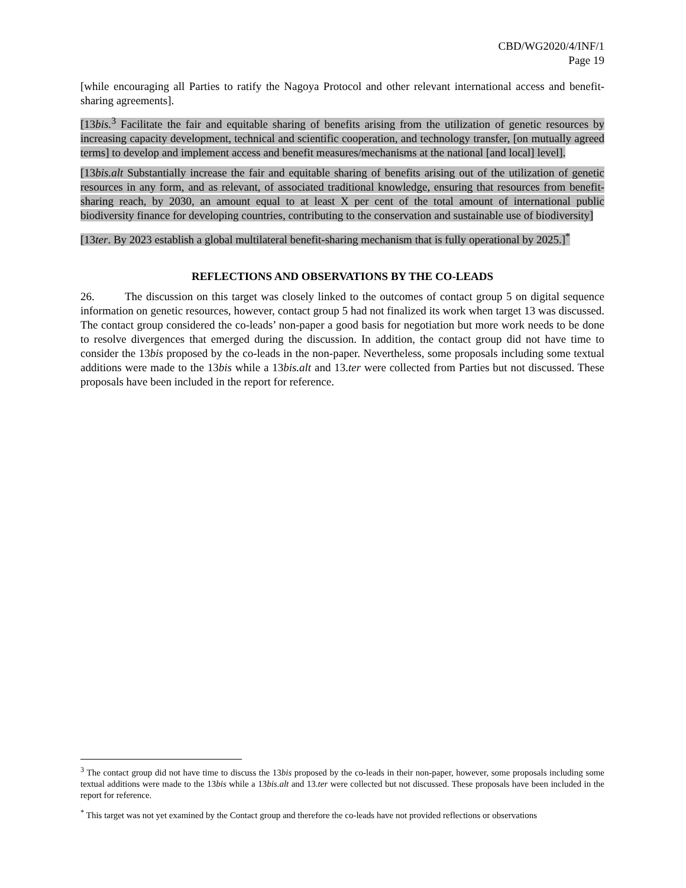CBD/WG2020/4/INF/1
Page 19
[while encouraging all Parties to ratify the Nagoya Protocol and other relevant international access and benefit-sharing agreements].
[13bis.<sup>3</sup> Facilitate the fair and equitable sharing of benefits arising from the utilization of genetic resources by increasing capacity development, technical and scientific cooperation, and technology transfer, [on mutually agreed terms] to develop and implement access and benefit measures/mechanisms at the national [and local] level].
[13bis.alt Substantially increase the fair and equitable sharing of benefits arising out of the utilization of genetic resources in any form, and as relevant, of associated traditional knowledge, ensuring that resources from benefit-sharing reach, by 2030, an amount equal to at least X per cent of the total amount of international public biodiversity finance for developing countries, contributing to the conservation and sustainable use of biodiversity]
[13ter. By 2023 establish a global multilateral benefit-sharing mechanism that is fully operational by 2025.]<sup>*</sup>
REFLECTIONS AND OBSERVATIONS BY THE CO-LEADS
26. The discussion on this target was closely linked to the outcomes of contact group 5 on digital sequence information on genetic resources, however, contact group 5 had not finalized its work when target 13 was discussed. The contact group considered the co-leads’ non-paper a good basis for negotiation but more work needs to be done to resolve divergences that emerged during the discussion. In addition, the contact group did not have time to consider the 13bis proposed by the co-leads in the non-paper. Nevertheless, some proposals including some textual additions were made to the 13bis while a 13bis.alt and 13.ter were collected from Parties but not discussed. These proposals have been included in the report for reference.
<sup>3</sup> The contact group did not have time to discuss the 13bis proposed by the co-leads in their non-paper, however, some proposals including some textual additions were made to the 13bis while a 13bis.alt and 13.ter were collected but not discussed. These proposals have been included in the report for reference.
<sup>*</sup> This target was not yet examined by the Contact group and therefore the co-leads have not provided reflections or observations